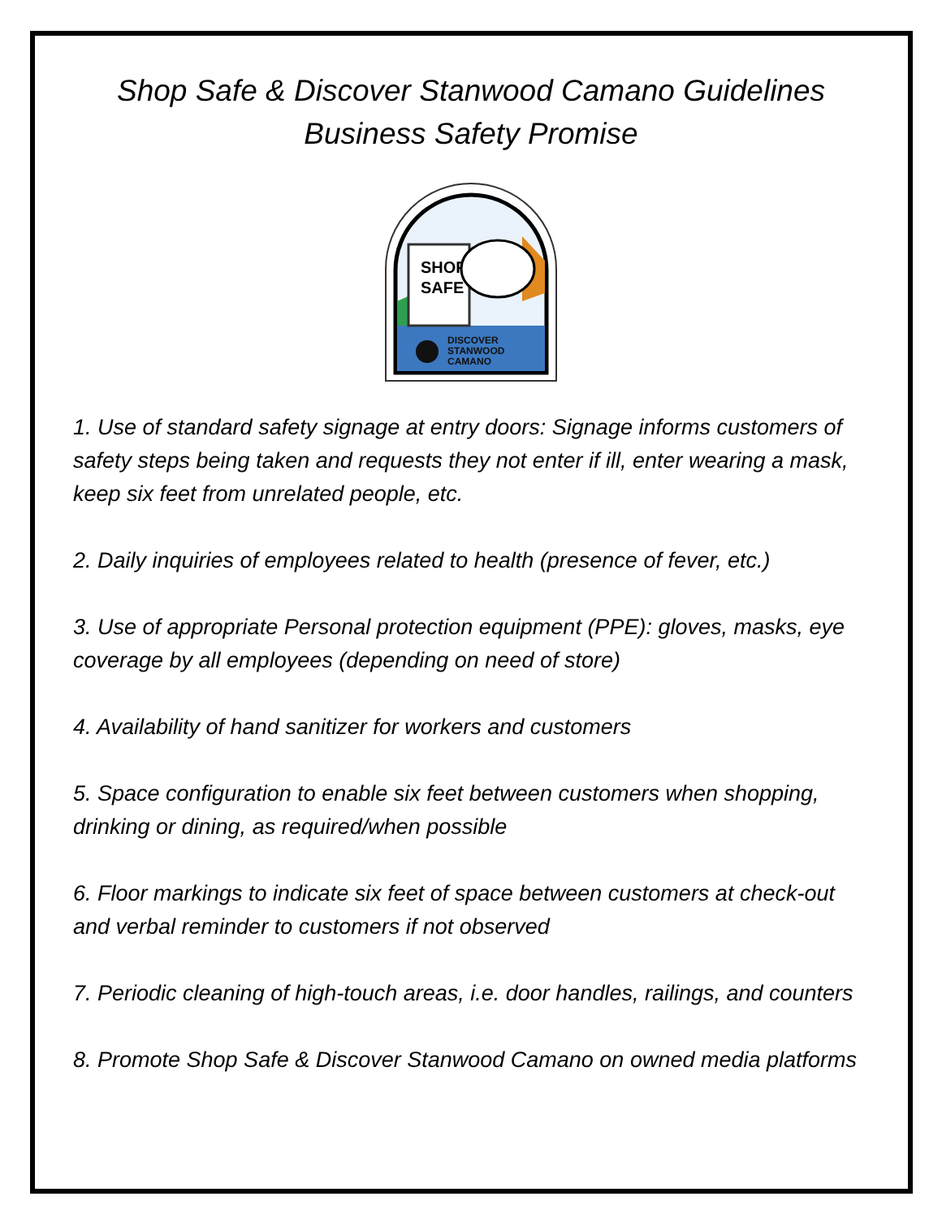Shop Safe & Discover Stanwood Camano Guidelines
Business Safety Promise
SHOP
SAFE
DISCOVER
STANWOOD
CAMANO
1. Use of standard safety signage at entry doors: Signage informs customers of safety steps being taken and requests they not enter if ill, enter wearing a mask, keep six feet from unrelated people, etc.
2. Daily inquiries of employees related to health (presence of fever, etc.)
3. Use of appropriate Personal protection equipment (PPE): gloves, masks, eye coverage by all employees (depending on need of store)
4. Availability of hand sanitizer for workers and customers
5. Space configuration to enable six feet between customers when shopping, drinking or dining, as required/when possible
6. Floor markings to indicate six feet of space between customers at check-out and verbal reminder to customers if not observed
7. Periodic cleaning of high-touch areas, i.e. door handles, railings, and counters
8. Promote Shop Safe & Discover Stanwood Camano on owned media platforms